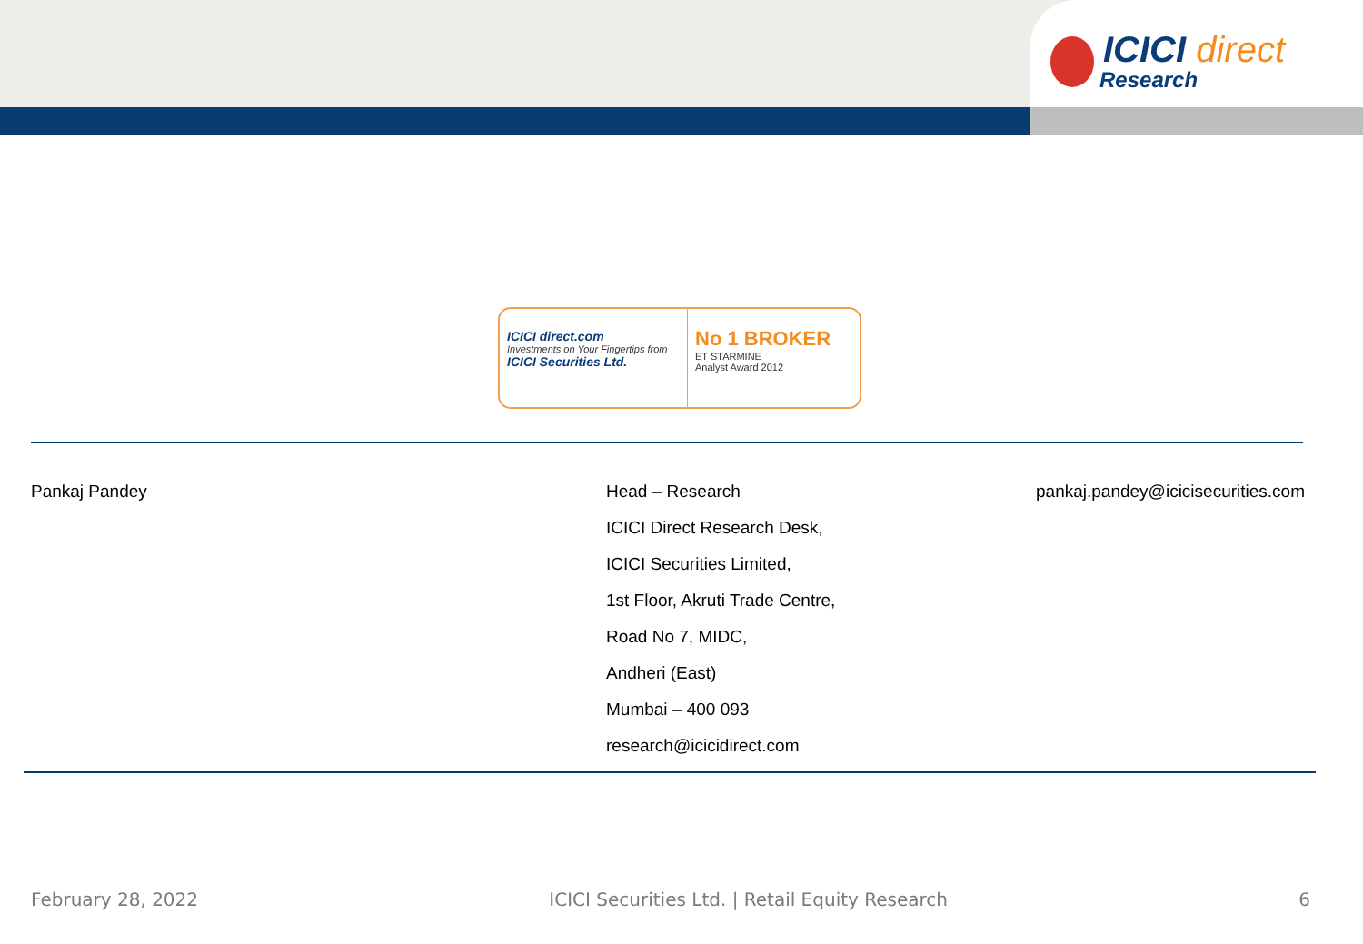ICICI direct
Research
ICICI direct.com
Investments on Your Fingertips from
ICICI Securities Ltd.
No 1 BROKER
ET STARMINE
Analyst Award 2012
Pankaj Pandey
Head – Research
ICICI Direct Research Desk,
ICICI Securities Limited,
1st Floor, Akruti Trade Centre,
Road No 7, MIDC,
Andheri (East)
Mumbai – 400 093
research@icicidirect.com
pankaj.pandey@icicisecurities.com
February 28, 2022 ICICI Securities Ltd. | Retail Equity Research 6